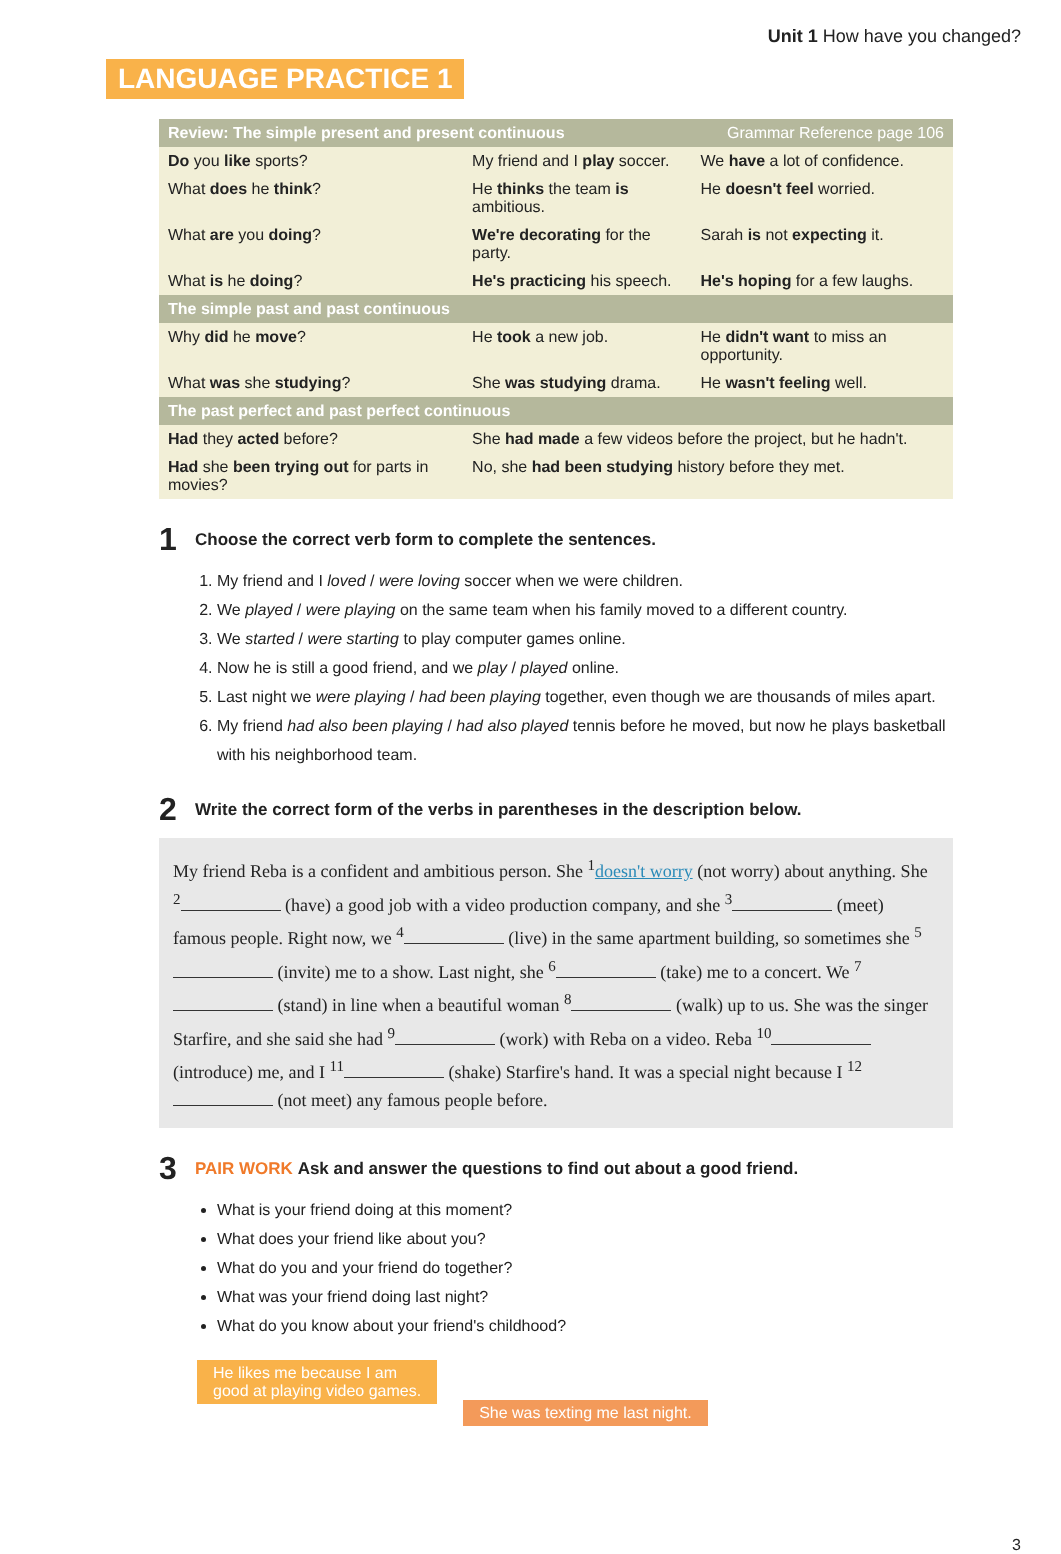Unit 1 How have you changed?
LANGUAGE PRACTICE 1
| Review: The simple present and present continuous | | Grammar Reference page 106 |
| --- | --- | --- |
| Do you like sports? | My friend and I play soccer. | We have a lot of confidence. |
| What does he think ? | He thinks the team is ambitious. | He doesn't feel worried. |
| What are you doing ? | We're decorating for the party. | Sarah is not expecting it. |
| What is he doing ? | He's practicing his speech. | He's hoping for a few laughs. |
| The simple past and past continuous | | |
| Why did he move ? | He took a new job. | He didn't want to miss an opportunity. |
| What was she studying ? | She was studying drama. | He wasn't feeling well. |
| The past perfect and past perfect continuous | | |
| Had they acted before? | She had made a few videos before the project, but he hadn't. | |
| Had she been trying out for parts in movies? | No, she had been studying history before they met. | |
1 Choose the correct verb form to complete the sentences.
1. My friend and I loved / were loving soccer when we were children.
2. We played / were playing on the same team when his family moved to a different country.
3. We started / were starting to play computer games online.
4. Now he is still a good friend, and we play / played online.
5. Last night we were playing / had been playing together, even though we are thousands of miles apart.
6. My friend had also been playing / had also played tennis before he moved, but now he plays basketball with his neighborhood team.
2 Write the correct form of the verbs in parentheses in the description below.
My friend Reba is a confident and ambitious person. She <sup>1</sup>doesn't worry (not worry) about anything. She <sup>2</sup> (have) a good job with a video production company, and she <sup>3</sup> (meet) famous people. Right now, we <sup>4</sup> (live) in the same apartment building, so sometimes she <sup>5</sup> (invite) me to a show. Last night, she <sup>6</sup> (take) me to a concert. We <sup>7</sup> (stand) in line when a beautiful woman <sup>8</sup> (walk) up to us. She was the singer Starfire, and she said she had <sup>9</sup> (work) with Reba on a video. Reba <sup>10</sup> (introduce) me, and I <sup>11</sup> (shake) Starfire's hand. It was a special night because I <sup>12</sup> (not meet) any famous people before.
3 PAIR WORK Ask and answer the questions to find out about a good friend.
What is your friend doing at this moment?
What does your friend like about you?
What do you and your friend do together?
What was your friend doing last night?
What do you know about your friend's childhood?
He likes me because I am
good at playing video games.
She was texting me last night.
3